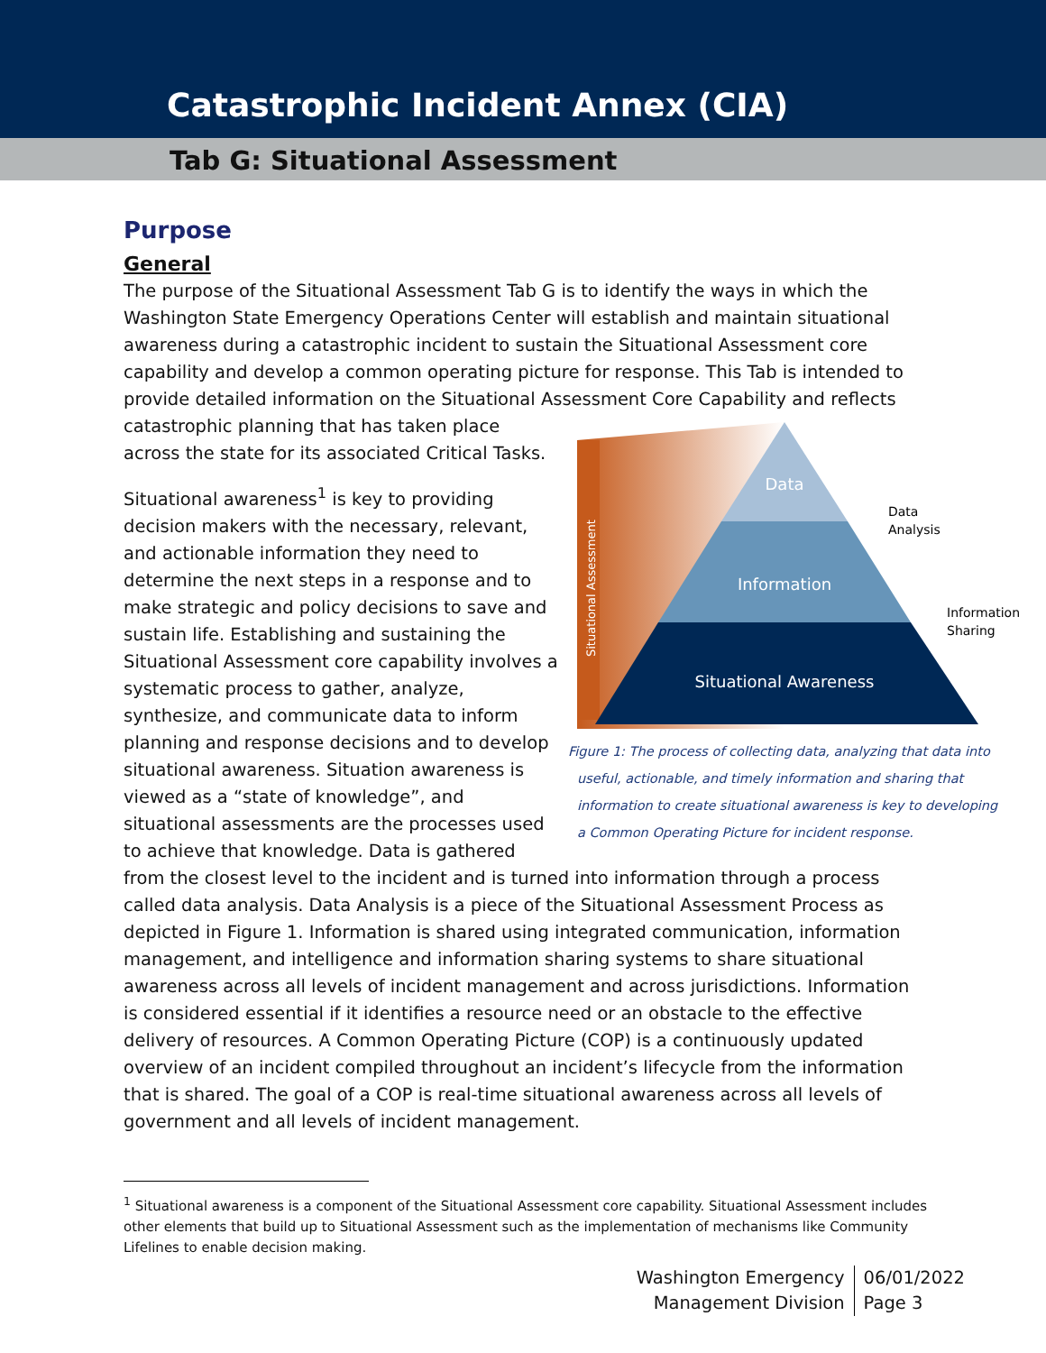Catastrophic Incident Annex (CIA)
Tab G: Situational Assessment
Purpose
General
The purpose of the Situational Assessment Tab G is to identify the ways in which the Washington State Emergency Operations Center will establish and maintain situational awareness during a catastrophic incident to sustain the Situational Assessment core capability and develop a common operating picture for response. This Tab is intended to provide detailed information on the Situational Assessment Core Capability and reflects catastrophic planning
Data
Information
Situational Awareness
Data
Analysis
Information
Sharing
Situational Assessment
Figure 1: The process of collecting data, analyzing that data into useful, actionable, and timely information and sharing that information to create situational awareness is key to developing a Common Operating Picture for incident response. that has taken place across the state for its associated Critical Tasks.
Situational awareness<sup>1</sup> is key to providing decision makers with the necessary, relevant, and actionable information they need to determine the next steps in a response and to make strategic and policy decisions to save and sustain life. Establishing and sustaining the Situational Assessment core capability involves a systematic process to gather, analyze, synthesize, and communicate data to inform planning and response decisions and to develop situational awareness. Situation awareness is viewed as a “state of knowledge”, and situational assessments are the processes used to achieve that knowledge. Data is gathered from the closest level to the incident and is turned into information through a process called data analysis. Data Analysis is a piece of the Situational Assessment Process as depicted in Figure 1. Information is shared using integrated communication, information management, and intelligence and information sharing systems to share situational awareness across all levels of incident management and across jurisdictions. Information is considered essential if it identifies a resource need or an obstacle to the effective delivery of resources. A Common Operating Picture (COP) is a continuously updated overview of an incident compiled throughout an incident’s lifecycle from the information that is shared. The goal of a COP is real-time situational awareness across all levels of government and all levels of incident management.
<sup>1</sup> Situational awareness is a component of the Situational Assessment core capability. Situational Assessment includes other elements that build up to Situational Assessment such as the implementation of mechanisms like Community Lifelines to enable decision making.
Washington Emergency
Management Division
06/01/2022
Page 3